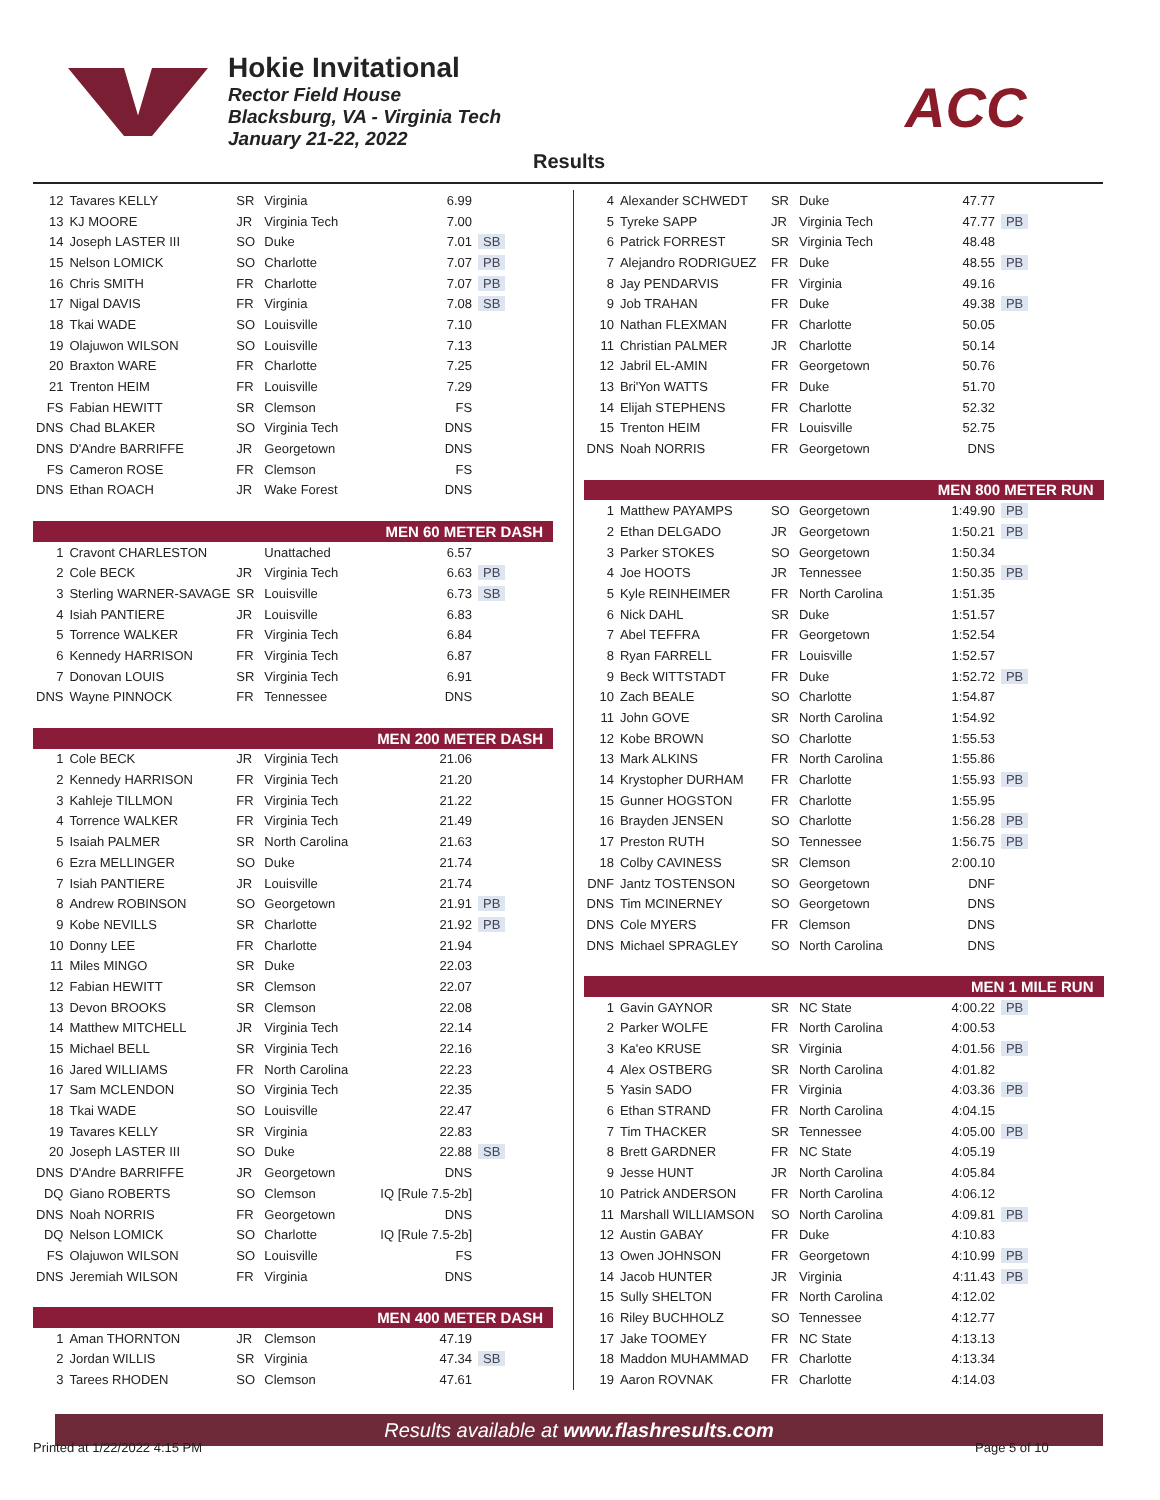Hokie Invitational
Rector Field House
Blacksburg, VA - Virginia Tech
January 21-22, 2022
ACC
Results
| 12 | Tavares KELLY | SR | Virginia | 6.99 | |
| 13 | KJ MOORE | JR | Virginia Tech | 7.00 | |
| 14 | Joseph LASTER III | SO | Duke | 7.01 | SB |
| 15 | Nelson LOMICK | SO | Charlotte | 7.07 | PB |
| 16 | Chris SMITH | FR | Charlotte | 7.07 | PB |
| 17 | Nigal DAVIS | FR | Virginia | 7.08 | SB |
| 18 | Tkai WADE | SO | Louisville | 7.10 | |
| 19 | Olajuwon WILSON | SO | Louisville | 7.13 | |
| 20 | Braxton WARE | FR | Charlotte | 7.25 | |
| 21 | Trenton HEIM | FR | Louisville | 7.29 | |
| FS | Fabian HEWITT | SR | Clemson | FS | |
| DNS | Chad BLAKER | SO | Virginia Tech | DNS | |
| DNS | D'Andre BARRIFFE | JR | Georgetown | DNS | |
| FS | Cameron ROSE | FR | Clemson | FS | |
| DNS | Ethan ROACH | JR | Wake Forest | DNS | |
| MEN 60 METER DASH | | | | | |
| 1 | Cravont CHARLESTON | | Unattached | 6.57 | |
| 2 | Cole BECK | JR | Virginia Tech | 6.63 | PB |
| 3 | Sterling WARNER-SAVAGE | SR | Louisville | 6.73 | SB |
| 4 | Isiah PANTIERE | JR | Louisville | 6.83 | |
| 5 | Torrence WALKER | FR | Virginia Tech | 6.84 | |
| 6 | Kennedy HARRISON | FR | Virginia Tech | 6.87 | |
| 7 | Donovan LOUIS | SR | Virginia Tech | 6.91 | |
| DNS | Wayne PINNOCK | FR | Tennessee | DNS | |
| MEN 200 METER DASH | | | | | |
| 1 | Cole BECK | JR | Virginia Tech | 21.06 | |
| 2 | Kennedy HARRISON | FR | Virginia Tech | 21.20 | |
| 3 | Kahleje TILLMON | FR | Virginia Tech | 21.22 | |
| 4 | Torrence WALKER | FR | Virginia Tech | 21.49 | |
| 5 | Isaiah PALMER | SR | North Carolina | 21.63 | |
| 6 | Ezra MELLINGER | SO | Duke | 21.74 | |
| 7 | Isiah PANTIERE | JR | Louisville | 21.74 | |
| 8 | Andrew ROBINSON | SO | Georgetown | 21.91 | PB |
| 9 | Kobe NEVILLS | SR | Charlotte | 21.92 | PB |
| 10 | Donny LEE | FR | Charlotte | 21.94 | |
| 11 | Miles MINGO | SR | Duke | 22.03 | |
| 12 | Fabian HEWITT | SR | Clemson | 22.07 | |
| 13 | Devon BROOKS | SR | Clemson | 22.08 | |
| 14 | Matthew MITCHELL | JR | Virginia Tech | 22.14 | |
| 15 | Michael BELL | SR | Virginia Tech | 22.16 | |
| 16 | Jared WILLIAMS | FR | North Carolina | 22.23 | |
| 17 | Sam MCLENDON | SO | Virginia Tech | 22.35 | |
| 18 | Tkai WADE | SO | Louisville | 22.47 | |
| 19 | Tavares KELLY | SR | Virginia | 22.83 | |
| 20 | Joseph LASTER III | SO | Duke | 22.88 | SB |
| DNS | D'Andre BARRIFFE | JR | Georgetown | DNS | |
| DQ | Giano ROBERTS | SO | Clemson | IQ [Rule 7.5-2b] | |
| DNS | Noah NORRIS | FR | Georgetown | DNS | |
| DQ | Nelson LOMICK | SO | Charlotte | IQ [Rule 7.5-2b] | |
| FS | Olajuwon WILSON | SO | Louisville | FS | |
| DNS | Jeremiah WILSON | FR | Virginia | DNS | |
| MEN 400 METER DASH | | | | | |
| 1 | Aman THORNTON | JR | Clemson | 47.19 | |
| 2 | Jordan WILLIS | SR | Virginia | 47.34 | SB |
| 3 | Tarees RHODEN | SO | Clemson | 47.61 | |
| 4 | Alexander SCHWEDT | SR | Duke | 47.77 | |
| 5 | Tyreke SAPP | JR | Virginia Tech | 47.77 | PB |
| 6 | Patrick FORREST | SR | Virginia Tech | 48.48 | |
| 7 | Alejandro RODRIGUEZ | FR | Duke | 48.55 | PB |
| 8 | Jay PENDARVIS | FR | Virginia | 49.16 | |
| 9 | Job TRAHAN | FR | Duke | 49.38 | PB |
| 10 | Nathan FLEXMAN | FR | Charlotte | 50.05 | |
| 11 | Christian PALMER | JR | Charlotte | 50.14 | |
| 12 | Jabril EL-AMIN | FR | Georgetown | 50.76 | |
| 13 | Bri'Yon WATTS | FR | Duke | 51.70 | |
| 14 | Elijah STEPHENS | FR | Charlotte | 52.32 | |
| 15 | Trenton HEIM | FR | Louisville | 52.75 | |
| DNS | Noah NORRIS | FR | Georgetown | DNS | |
| MEN 800 METER RUN | | | | | |
| 1 | Matthew PAYAMPS | SO | Georgetown | 1:49.90 | PB |
| 2 | Ethan DELGADO | JR | Georgetown | 1:50.21 | PB |
| 3 | Parker STOKES | SO | Georgetown | 1:50.34 | |
| 4 | Joe HOOTS | JR | Tennessee | 1:50.35 | PB |
| 5 | Kyle REINHEIMER | FR | North Carolina | 1:51.35 | |
| 6 | Nick DAHL | SR | Duke | 1:51.57 | |
| 7 | Abel TEFFRA | FR | Georgetown | 1:52.54 | |
| 8 | Ryan FARRELL | FR | Louisville | 1:52.57 | |
| 9 | Beck WITTSTADT | FR | Duke | 1:52.72 | PB |
| 10 | Zach BEALE | SO | Charlotte | 1:54.87 | |
| 11 | John GOVE | SR | North Carolina | 1:54.92 | |
| 12 | Kobe BROWN | SO | Charlotte | 1:55.53 | |
| 13 | Mark ALKINS | FR | North Carolina | 1:55.86 | |
| 14 | Krystopher DURHAM | FR | Charlotte | 1:55.93 | PB |
| 15 | Gunner HOGSTON | FR | Charlotte | 1:55.95 | |
| 16 | Brayden JENSEN | SO | Charlotte | 1:56.28 | PB |
| 17 | Preston RUTH | SO | Tennessee | 1:56.75 | PB |
| 18 | Colby CAVINESS | SR | Clemson | 2:00.10 | |
| DNF | Jantz TOSTENSON | SO | Georgetown | DNF | |
| DNS | Tim MCINERNEY | SO | Georgetown | DNS | |
| DNS | Cole MYERS | FR | Clemson | DNS | |
| DNS | Michael SPRAGLEY | SO | North Carolina | DNS | |
| MEN 1 MILE RUN | | | | | |
| 1 | Gavin GAYNOR | SR | NC State | 4:00.22 | PB |
| 2 | Parker WOLFE | FR | North Carolina | 4:00.53 | |
| 3 | Ka'eo KRUSE | SR | Virginia | 4:01.56 | PB |
| 4 | Alex OSTBERG | SR | North Carolina | 4:01.82 | |
| 5 | Yasin SADO | FR | Virginia | 4:03.36 | PB |
| 6 | Ethan STRAND | FR | North Carolina | 4:04.15 | |
| 7 | Tim THACKER | SR | Tennessee | 4:05.00 | PB |
| 8 | Brett GARDNER | FR | NC State | 4:05.19 | |
| 9 | Jesse HUNT | JR | North Carolina | 4:05.84 | |
| 10 | Patrick ANDERSON | FR | North Carolina | 4:06.12 | |
| 11 | Marshall WILLIAMSON | SO | North Carolina | 4:09.81 | PB |
| 12 | Austin GABAY | FR | Duke | 4:10.83 | |
| 13 | Owen JOHNSON | FR | Georgetown | 4:10.99 | PB |
| 14 | Jacob HUNTER | JR | Virginia | 4:11.43 | PB |
| 15 | Sully SHELTON | FR | North Carolina | 4:12.02 | |
| 16 | Riley BUCHHOLZ | SO | Tennessee | 4:12.77 | |
| 17 | Jake TOOMEY | FR | NC State | 4:13.13 | |
| 18 | Maddon MUHAMMAD | FR | Charlotte | 4:13.34 | |
| 19 | Aaron ROVNAK | FR | Charlotte | 4:14.03 | |
Results available at www.flashresults.com
Printed at 1/22/2022 4:15 PM Page 5 of 10